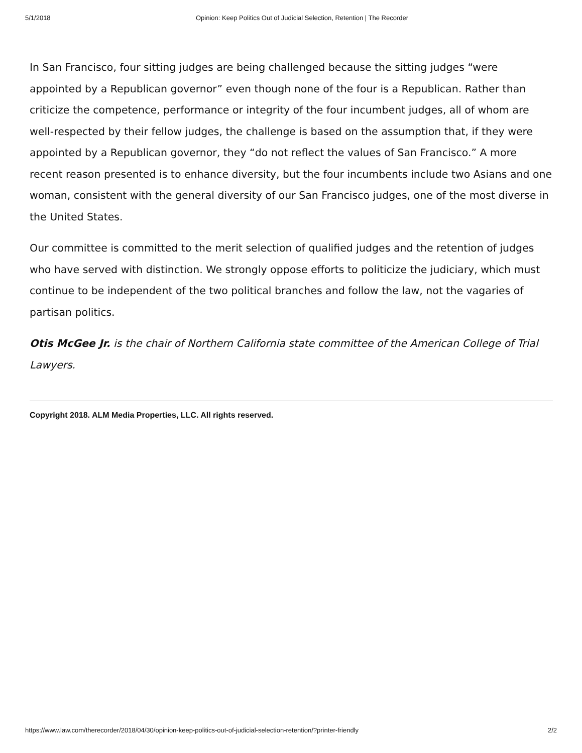5/1/2018 Opinion: Keep Politics Out of Judicial Selection, Retention | The Recorder
In San Francisco, four sitting judges are being challenged because the sitting judges “were appointed by a Republican governor” even though none of the four is a Republican. Rather than criticize the competence, performance or integrity of the four incumbent judges, all of whom are well-respected by their fellow judges, the challenge is based on the assumption that, if they were appointed by a Republican governor, they “do not reflect the values of San Francisco.” A more recent reason presented is to enhance diversity, but the four incumbents include two Asians and one woman, consistent with the general diversity of our San Francisco judges, one of the most diverse in the United States.
Our committee is committed to the merit selection of qualified judges and the retention of judges who have served with distinction. We strongly oppose efforts to politicize the judiciary, which must continue to be independent of the two political branches and follow the law, not the vagaries of partisan politics.
Otis McGee Jr. is the chair of Northern California state committee of the American College of Trial Lawyers.
Copyright 2018. ALM Media Properties, LLC. All rights reserved.
https://www.law.com/therecorder/2018/04/30/opinion-keep-politics-out-of-judicial-selection-retention/?printer-friendly 2/2